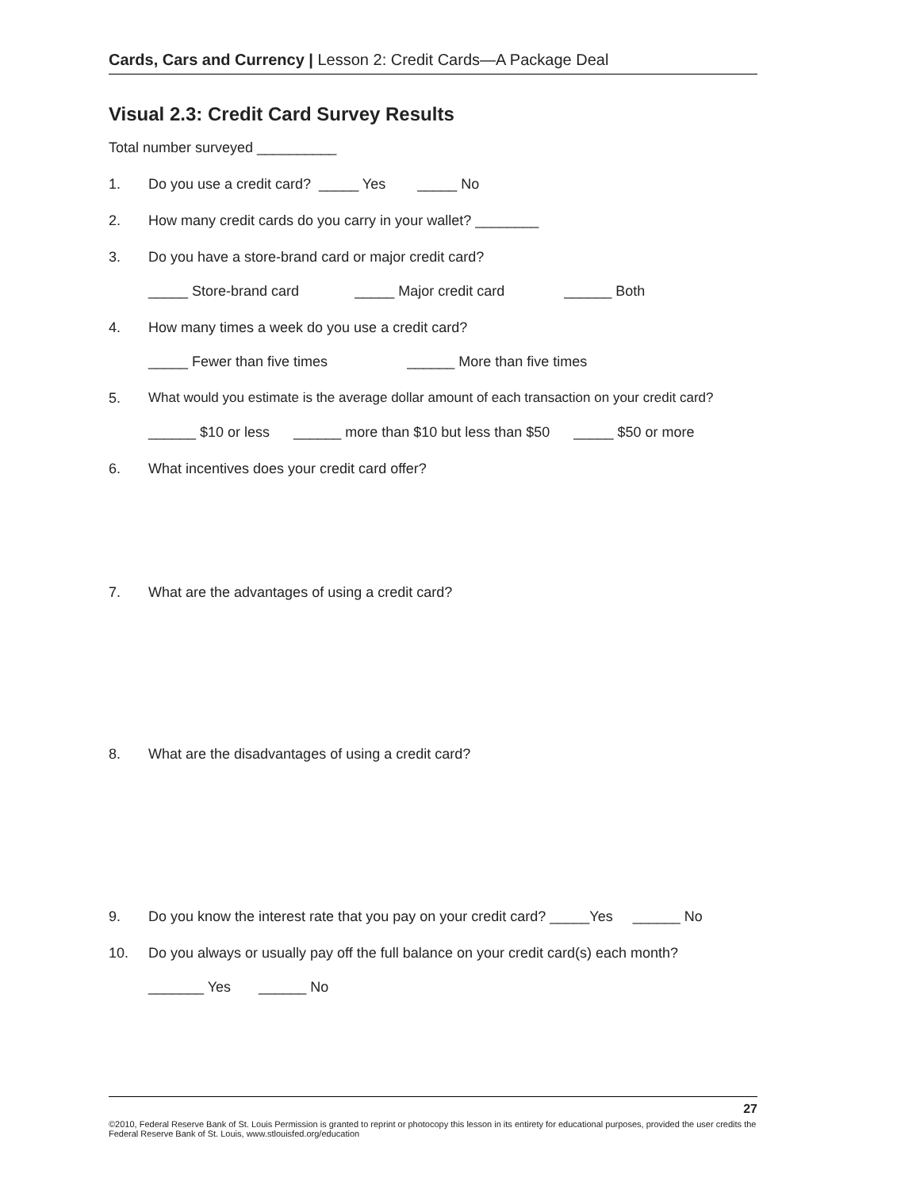Cards, Cars and Currency | Lesson 2: Credit Cards—A Package Deal
Visual 2.3: Credit Card Survey Results
Total number surveyed __________
1. Do you use a credit card? _____ Yes _____ No
2. How many credit cards do you carry in your wallet? ________
3. Do you have a store-brand card or major credit card?
_____ Store-brand card _____ Major credit card ______ Both
4. How many times a week do you use a credit card?
_____ Fewer than five times ______ More than five times
5. What would you estimate is the average dollar amount of each transaction on your credit card?
______ $10 or less ______ more than $10 but less than $50 _____ $50 or more
6. What incentives does your credit card offer?
7. What are the advantages of using a credit card?
8. What are the disadvantages of using a credit card?
9. Do you know the interest rate that you pay on your credit card? _____Yes ______ No
10. Do you always or usually pay off the full balance on your credit card(s) each month?
_______ Yes ______ No
27
©2010, Federal Reserve Bank of St. Louis Permission is granted to reprint or photocopy this lesson in its entirety for educational purposes, provided the user credits the Federal Reserve Bank of St. Louis, www.stlouisfed.org/education